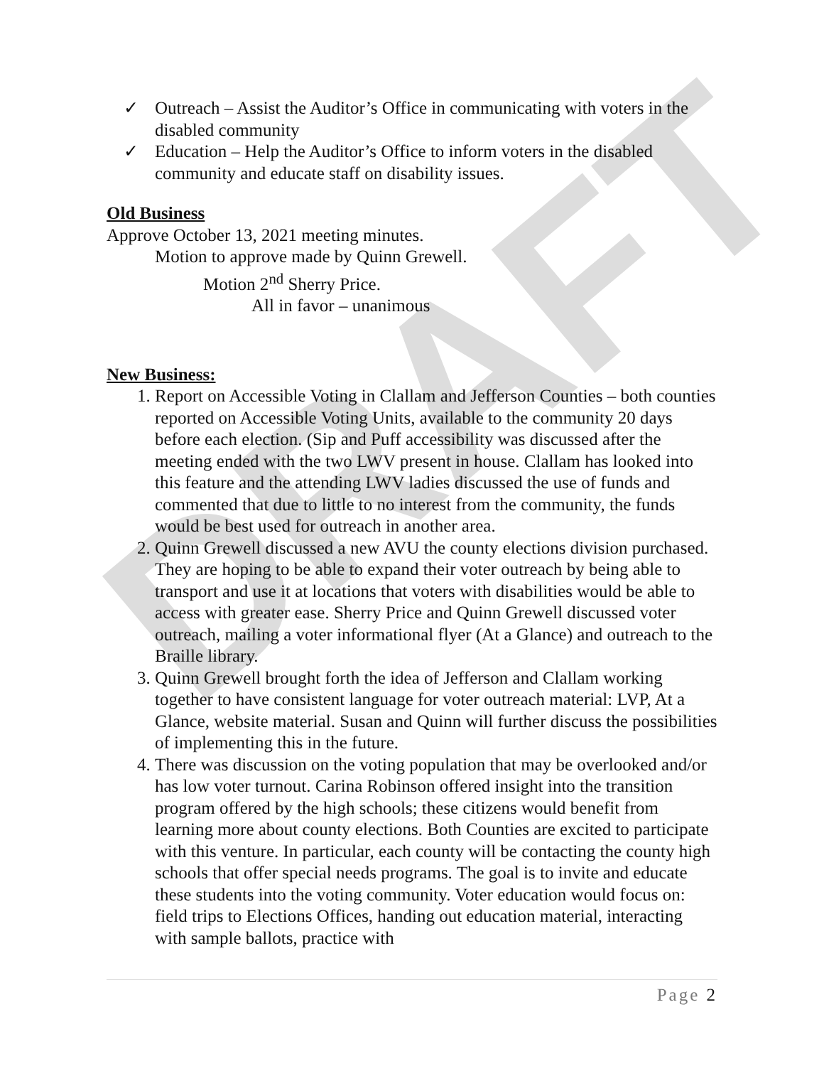DRAFT
✓ Outreach – Assist the Auditor’s Office in communicating with voters in the disabled community
✓ Education – Help the Auditor’s Office to inform voters in the disabled community and educate staff on disability issues.
Old Business
Approve October 13, 2021 meeting minutes.
Motion to approve made by Quinn Grewell.
Motion 2<sup>nd</sup> Sherry Price.
All in favor – unanimous
New Business:
1. Report on Accessible Voting in Clallam and Jefferson Counties – both counties reported on Accessible Voting Units, available to the community 20 days before each election. (Sip and Puff accessibility was discussed after the meeting ended with the two LWV present in house. Clallam has looked into this feature and the attending LWV ladies discussed the use of funds and commented that due to little to no interest from the community, the funds would be best used for outreach in another area.
2. Quinn Grewell discussed a new AVU the county elections division purchased. They are hoping to be able to expand their voter outreach by being able to transport and use it at locations that voters with disabilities would be able to access with greater ease. Sherry Price and Quinn Grewell discussed voter outreach, mailing a voter informational flyer (At a Glance) and outreach to the Braille library.
3. Quinn Grewell brought forth the idea of Jefferson and Clallam working together to have consistent language for voter outreach material: LVP, At a Glance, website material. Susan and Quinn will further discuss the possibilities of implementing this in the future.
4. There was discussion on the voting population that may be overlooked and/or has low voter turnout. Carina Robinson offered insight into the transition program offered by the high schools; these citizens would benefit from learning more about county elections. Both Counties are excited to participate with this venture. In particular, each county will be contacting the county high schools that offer special needs programs. The goal is to invite and educate these students into the voting community. Voter education would focus on: field trips to Elections Offices, handing out education material, interacting with sample ballots, practice with
Page 2